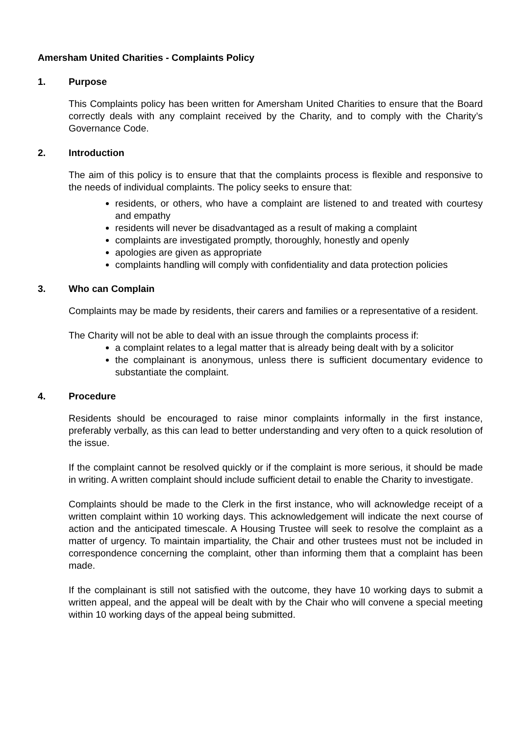Amersham United Charities - Complaints Policy
1. Purpose
This Complaints policy has been written for Amersham United Charities to ensure that the Board correctly deals with any complaint received by the Charity, and to comply with the Charity’s Governance Code.
2. Introduction
The aim of this policy is to ensure that that the complaints process is flexible and responsive to the needs of individual complaints. The policy seeks to ensure that:
residents, or others, who have a complaint are listened to and treated with courtesy and empathy
residents will never be disadvantaged as a result of making a complaint
complaints are investigated promptly, thoroughly, honestly and openly
apologies are given as appropriate
complaints handling will comply with confidentiality and data protection policies
3. Who can Complain
Complaints may be made by residents, their carers and families or a representative of a resident.
The Charity will not be able to deal with an issue through the complaints process if:
a complaint relates to a legal matter that is already being dealt with by a solicitor
the complainant is anonymous, unless there is sufficient documentary evidence to substantiate the complaint.
4. Procedure
Residents should be encouraged to raise minor complaints informally in the first instance, preferably verbally, as this can lead to better understanding and very often to a quick resolution of the issue.
If the complaint cannot be resolved quickly or if the complaint is more serious, it should be made in writing. A written complaint should include sufficient detail to enable the Charity to investigate.
Complaints should be made to the Clerk in the first instance, who will acknowledge receipt of a written complaint within 10 working days. This acknowledgement will indicate the next course of action and the anticipated timescale. A Housing Trustee will seek to resolve the complaint as a matter of urgency. To maintain impartiality, the Chair and other trustees must not be included in correspondence concerning the complaint, other than informing them that a complaint has been made.
If the complainant is still not satisfied with the outcome, they have 10 working days to submit a written appeal, and the appeal will be dealt with by the Chair who will convene a special meeting within 10 working days of the appeal being submitted.